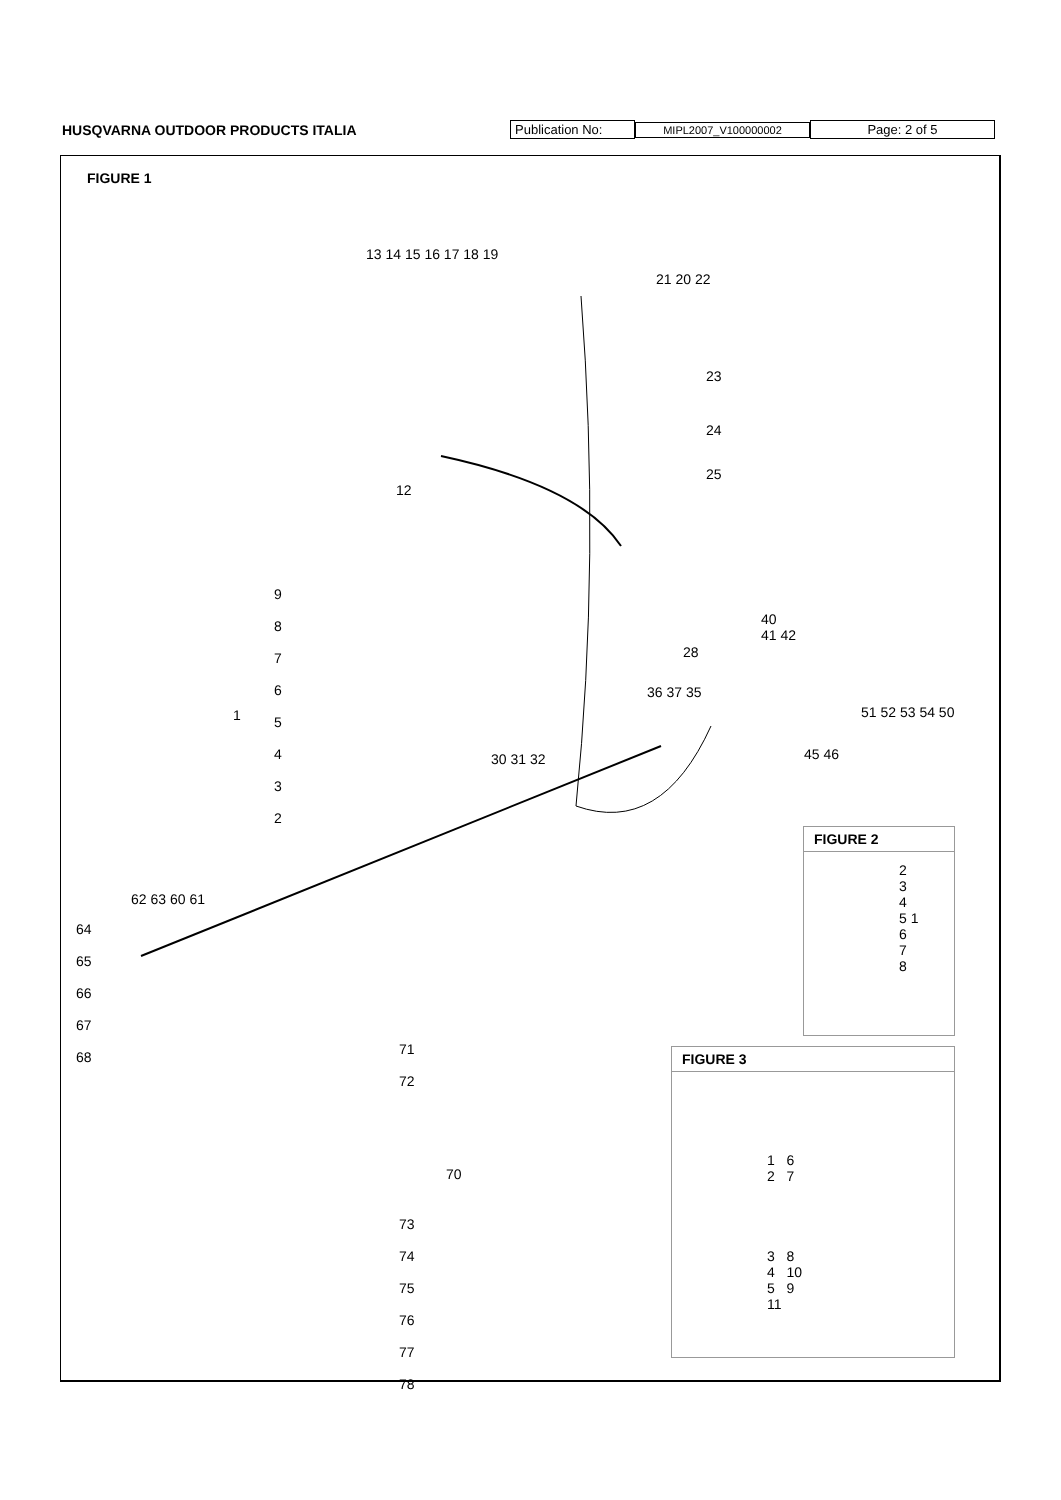HUSQVARNA OUTDOOR PRODUCTS ITALIA Publication No: MIPL2007_V100000002 Page: 2 of 5
FIGURE 1
13 14 15 16 17 18 19
21 20 22
23
24
25
12
9
8
7
6
5
4
3
2
1
40
41 42
28
36 37 35
30 31 32
51 52 53 54 50
45 46
62 63 60 61
64
65
66
67
68
71
72
70
73
74
75
76
77
78
FIGURE 2
2
3
4
5 1
6
7
8
FIGURE 3
1 6
2 7
3 8
4 10
5 9
11